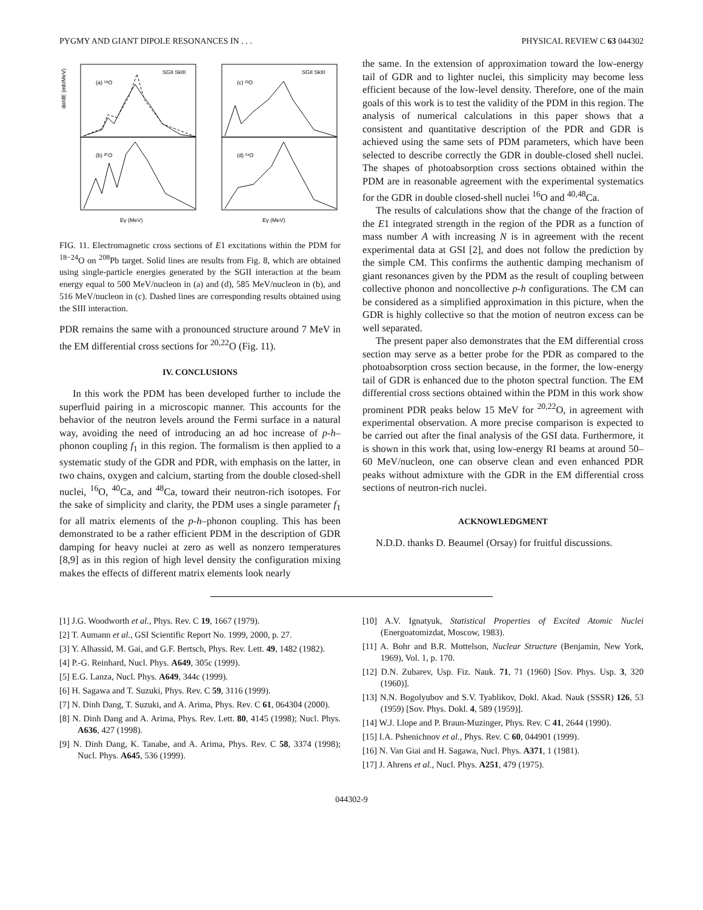PYGMY AND GIANT DIPOLE RESONANCES IN . . . PHYSICAL REVIEW C 63 044302
(a) ¹⁸O
(b) ²⁰O
(c) ²²O
(d) ²⁴O
SGII SkIII
SGII SkIII
dσ/dE (mb/MeV)
Eγ (MeV)
Eγ (MeV)
FIG. 11. Electromagnetic cross sections of E1 excitations within the PDM for <sup>18−24</sup>O on <sup>208</sup>Pb target. Solid lines are results from Fig. 8, which are obtained using single-particle energies generated by the SGII interaction at the beam energy equal to 500 MeV/nucleon in (a) and (d), 585 MeV/nucleon in (b), and 516 MeV/nucleon in (c). Dashed lines are corresponding results obtained using the SIII interaction.
PDR remains the same with a pronounced structure around 7 MeV in the EM differential cross sections for <sup>20,22</sup>O (Fig. 11).
IV. CONCLUSIONS
In this work the PDM has been developed further to include the superfluid pairing in a microscopic manner. This accounts for the behavior of the neutron levels around the Fermi surface in a natural way, avoiding the need of introducing an ad hoc increase of p-h–phonon coupling f<sub>1</sub> in this region. The formalism is then applied to a systematic study of the GDR and PDR, with emphasis on the latter, in two chains, oxygen and calcium, starting from the double closed-shell nuclei, <sup>16</sup>O, <sup>40</sup>Ca, and <sup>48</sup>Ca, toward their neutron-rich isotopes. For the sake of simplicity and clarity, the PDM uses a single parameter f<sub>1</sub> for all matrix elements of the p-h–phonon coupling. This has been demonstrated to be a rather efficient PDM in the description of GDR damping for heavy nuclei at zero as well as nonzero temperatures [8,9] as in this region of high level density the configuration mixing makes the effects of different matrix elements look nearly
the same. In the extension of approximation toward the low-energy tail of GDR and to lighter nuclei, this simplicity may become less efficient because of the low-level density. Therefore, one of the main goals of this work is to test the validity of the PDM in this region. The analysis of numerical calculations in this paper shows that a consistent and quantitative description of the PDR and GDR is achieved using the same sets of PDM parameters, which have been selected to describe correctly the GDR in double-closed shell nuclei. The shapes of photoabsorption cross sections obtained within the PDM are in reasonable agreement with the experimental systematics for the GDR in double closed-shell nuclei <sup>16</sup>O and <sup>40,48</sup>Ca.
The results of calculations show that the change of the fraction of the E1 integrated strength in the region of the PDR as a function of mass number A with increasing N is in agreement with the recent experimental data at GSI [2], and does not follow the prediction by the simple CM. This confirms the authentic damping mechanism of giant resonances given by the PDM as the result of coupling between collective phonon and noncollective p-h configurations. The CM can be considered as a simplified approximation in this picture, when the GDR is highly collective so that the motion of neutron excess can be well separated.
The present paper also demonstrates that the EM differential cross section may serve as a better probe for the PDR as compared to the photoabsorption cross section because, in the former, the low-energy tail of GDR is enhanced due to the photon spectral function. The EM differential cross sections obtained within the PDM in this work show prominent PDR peaks below 15 MeV for <sup>20,22</sup>O, in agreement with experimental observation. A more precise comparison is expected to be carried out after the final analysis of the GSI data. Furthermore, it is shown in this work that, using low-energy RI beams at around 50–60 MeV/nucleon, one can observe clean and even enhanced PDR peaks without admixture with the GDR in the EM differential cross sections of neutron-rich nuclei.
ACKNOWLEDGMENT
N.D.D. thanks D. Beaumel (Orsay) for fruitful discussions.
[1] J.G. Woodworth et al., Phys. Rev. C 19, 1667 (1979).
[2] T. Aumann et al., GSI Scientific Report No. 1999, 2000, p. 27.
[3] Y. Alhassid, M. Gai, and G.F. Bertsch, Phys. Rev. Lett. 49, 1482 (1982).
[4] P.-G. Reinhard, Nucl. Phys. A649, 305c (1999).
[5] E.G. Lanza, Nucl. Phys. A649, 344c (1999).
[6] H. Sagawa and T. Suzuki, Phys. Rev. C 59, 3116 (1999).
[7] N. Dinh Dang, T. Suzuki, and A. Arima, Phys. Rev. C 61, 064304 (2000).
[8] N. Dinh Dang and A. Arima, Phys. Rev. Lett. 80, 4145 (1998); Nucl. Phys. A636, 427 (1998).
[9] N. Dinh Dang, K. Tanabe, and A. Arima, Phys. Rev. C 58, 3374 (1998); Nucl. Phys. A645, 536 (1999).
[10] A.V. Ignatyuk, Statistical Properties of Excited Atomic Nuclei (Energoatomizdat, Moscow, 1983).
[11] A. Bohr and B.R. Mottelson, Nuclear Structure (Benjamin, New York, 1969), Vol. 1, p. 170.
[12] D.N. Zubarev, Usp. Fiz. Nauk. 71, 71 (1960) [Sov. Phys. Usp. 3, 320 (1960)].
[13] N.N. Bogolyubov and S.V. Tyablikov, Dokl. Akad. Nauk (SSSR) 126, 53 (1959) [Sov. Phys. Dokl. 4, 589 (1959)].
[14] W.J. Llope and P. Braun-Muzinger, Phys. Rev. C 41, 2644 (1990).
[15] I.A. Pshenichnov et al., Phys. Rev. C 60, 044901 (1999).
[16] N. Van Giai and H. Sagawa, Nucl. Phys. A371, 1 (1981).
[17] J. Ahrens et al., Nucl. Phys. A251, 479 (1975).
044302-9